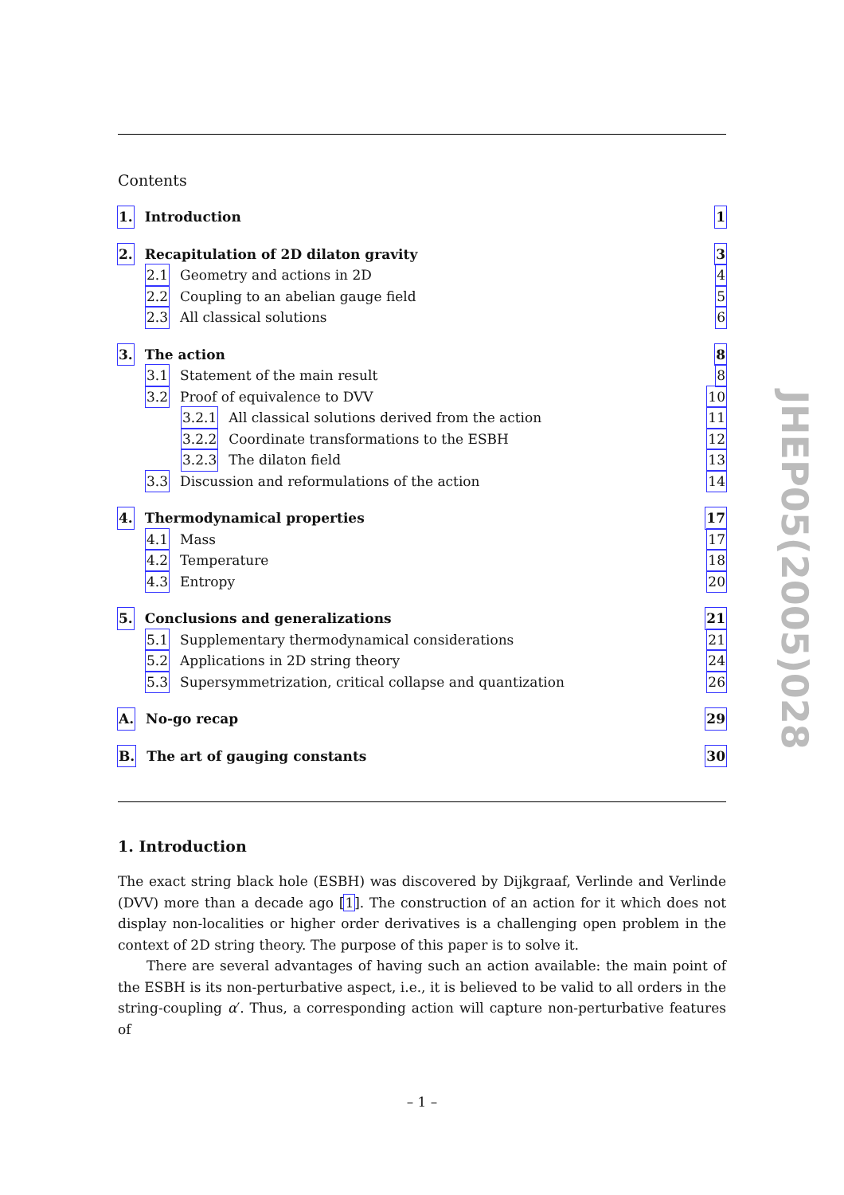Contents
1. Introduction 1
2. Recapitulation of 2D dilaton gravity
3
2.1 Geometry and actions in 2D 4
2.2 Coupling to an abelian gauge field
5
2.3 All classical solutions 6
3. The action 8
3.1 Statement of the main result
8
3.2 Proof of equivalence to DVV
10
3.2.1 All classical solutions derived from the action
11
3.2.2 Coordinate transformations to the ESBH
12
3.2.3 The dilaton field 13
3.3 Discussion and reformulations of the action
14
4. Thermodynamical properties 17
4.1 Mass 17
4.2 Temperature 18
4.3 Entropy 20
5. Conclusions and generalizations
21
5.1 Supplementary thermodynamical considerations
21
5.2 Applications in 2D string theory
24
5.3 Supersymmetrization, critical collapse and quantization
26
A. No-go recap 29
B. The art of gauging constants
30
1. Introduction
The exact string black hole (ESBH) was discovered by Dijkgraaf, Verlinde and Verlinde (DVV) more than a decade ago [1]. The construction of an action for it which does not display non-localities or higher order derivatives is a challenging open problem in the context of 2D string theory. The purpose of this paper is to solve it.
There are several advantages of having such an action available: the main point of the ESBH is its non-perturbative aspect, i.e., it is believed to be valid to all orders in the string-coupling α′. Thus, a corresponding action will capture non-perturbative features of
JHEP05(2005)028
– 1 –